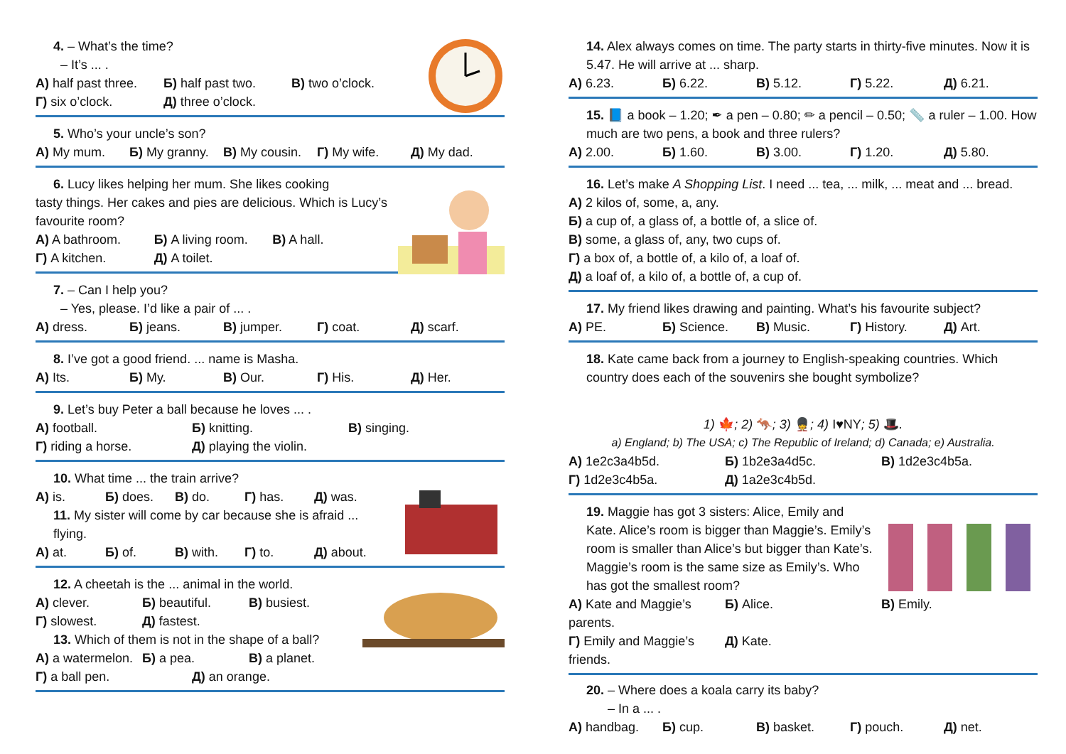4. – What’s the time?
– It’s ... .
A) half past three. Б) half past two. B) two o’clock.
Г) six o’clock. Д) three o’clock.
5. Who’s your uncle’s son?
A) My mum. Б) My granny. B) My cousin. Г) My wife. Д) My dad.
6. Lucy likes helping her mum. She likes cooking
tasty things. Her cakes and pies are delicious. Which is Lucy’s favourite room?
A) A bathroom. Б) A living room. B) A hall.
Г) A kitchen. Д) A toilet.
7. – Can I help you?
– Yes, please. I’d like a pair of ... .
A) dress. Б) jeans. B) jumper. Г) coat. Д) scarf.
8. I’ve got a good friend. ... name is Masha.
A) Its. Б) My. B) Our. Г) His. Д) Her.
9. Let’s buy Peter a ball because he loves ... .
A) football. Б) knitting. B) singing.
Г) riding a horse. Д) playing the violin.
10. What time ... the train arrive?
A) is. Б) does. B) do. Г) has. Д) was.
11. My sister will come by car because she is afraid ... flying.
A) at. Б) of. B) with. Г) to. Д) about.
12. A cheetah is the ... animal in the world.
A) clever. Б) beautiful. B) busiest.
Г) slowest. Д) fastest.
13. Which of them is not in the shape of a ball?
A) a watermelon. Б) a pea. B) a planet.
Г) a ball pen. Д) an orange.
14. Alex always comes on time. The party starts in thirty-five minutes. Now it is 5.47. He will arrive at ... sharp.
A) 6.23. Б) 6.22. B) 5.12. Г) 5.22. Д) 6.21.
15. 📘 a book – 1.20; ✒ a pen – 0.80; ✏ a pencil – 0.50; 📏 a ruler – 1.00. How much are two pens, a book and three rulers?
A) 2.00. Б) 1.60. B) 3.00. Г) 1.20. Д) 5.80.
16. Let’s make A Shopping List. I need ... tea, ... milk, ... meat and ... bread.
A) 2 kilos of, some, a, any.
Б) a cup of, a glass of, a bottle of, a slice of.
B) some, a glass of, any, two cups of.
Г) a box of, a bottle of, a kilo of, a loaf of.
Д) a loaf of, a kilo of, a bottle of, a cup of.
17. My friend likes drawing and painting. What’s his favourite subject?
A) PE. Б) Science. B) Music. Г) History. Д) Art.
18. Kate came back from a journey to English-speaking countries. Which country does each of the souvenirs she bought symbolize?
1) 🍁; 2) 🦘; 3) 💂; 4) I♥NY; 5) 🎩.
a) England; b) The USA; c) The Republic of Ireland; d) Canada; e) Australia.
A) 1e2c3a4b5d. Б) 1b2e3a4d5c. B) 1d2e3c4b5a.
Г) 1d2e3c4b5a. Д) 1a2e3c4b5d.
19. Maggie has got 3 sisters: Alice, Emily and Kate. Alice’s room is bigger than Maggie’s. Emily’s room is smaller than Alice’s but bigger than Kate’s. Maggie’s room is the same size as Emily’s. Who has got the smallest room?
A) Kate and Maggie’s parents. Б) Alice. B) Emily.
Г) Emily and Maggie’s friends. Д) Kate.
20. – Where does a koala carry its baby?
– In a ... .
A) handbag. Б) cup. B) basket. Г) pouch. Д) net.